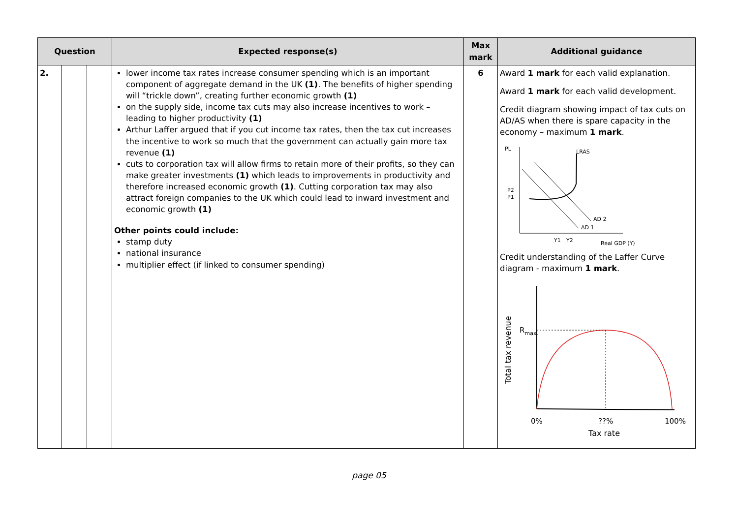| Question | | | Expected response(s) | Max mark | Additional guidance |
| --- | --- | --- | --- | --- | --- |
| 2. | | | lower income tax rates increase consumer spending which is an important component of aggregate demand in the UK (1) . The benefits of higher spending will “trickle down”, creating further economic growth (1) on the supply side, income tax cuts may also increase incentives to work – leading to higher productivity (1) Arthur Laffer argued that if you cut income tax rates, then the tax cut increases the incentive to work so much that the government can actually gain more tax revenue (1) cuts to corporation tax will allow firms to retain more of their profits, so they can make greater investments (1) which leads to improvements in productivity and therefore increased economic growth (1) . Cutting corporation tax may also attract foreign companies to the UK which could lead to inward investment and economic growth (1) Other points could include: stamp duty national insurance multiplier effect (if linked to consumer spending) | 6 | Award 1 mark for each valid explanation. Award 1 mark for each valid development. Credit diagram showing impact of tax cuts on AD/AS when there is spare capacity in the economy – maximum 1 mark . PL LRAS P2 P1 AD 2 AD 1 Y1 Y2 Real GDP (Y) Credit understanding of the Laffer Curve diagram - maximum 1 mark . Total tax revenue R max. 0% ??% 100% Tax rate |
page 05